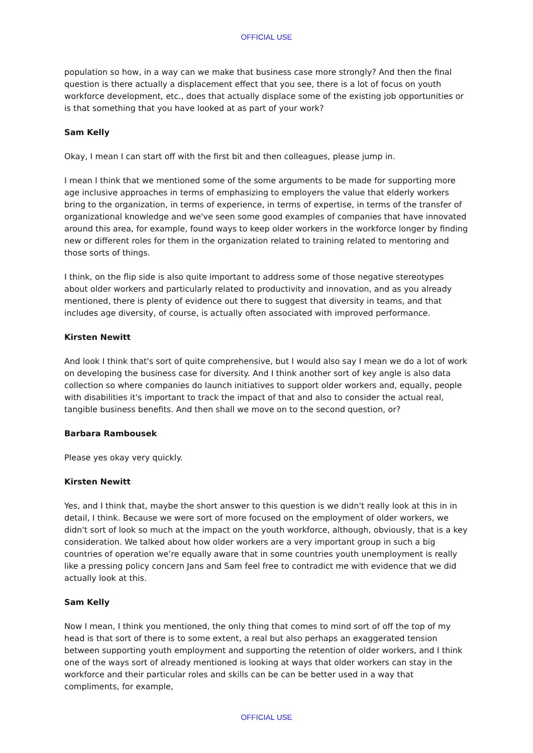OFFICIAL USE
population so how, in a way can we make that business case more strongly? And then the final question is there actually a displacement effect that you see, there is a lot of focus on youth workforce development, etc., does that actually displace some of the existing job opportunities or is that something that you have looked at as part of your work?
Sam Kelly
Okay, I mean I can start off with the first bit and then colleagues, please jump in.
I mean I think that we mentioned some of the some arguments to be made for supporting more age inclusive approaches in terms of emphasizing to employers the value that elderly workers bring to the organization, in terms of experience, in terms of expertise, in terms of the transfer of organizational knowledge and we've seen some good examples of companies that have innovated around this area, for example, found ways to keep older workers in the workforce longer by finding new or different roles for them in the organization related to training related to mentoring and those sorts of things.
I think, on the flip side is also quite important to address some of those negative stereotypes about older workers and particularly related to productivity and innovation, and as you already mentioned, there is plenty of evidence out there to suggest that diversity in teams, and that includes age diversity, of course, is actually often associated with improved performance.
Kirsten Newitt
And look I think that's sort of quite comprehensive, but I would also say I mean we do a lot of work on developing the business case for diversity. And I think another sort of key angle is also data collection so where companies do launch initiatives to support older workers and, equally, people with disabilities it's important to track the impact of that and also to consider the actual real, tangible business benefits. And then shall we move on to the second question, or?
Barbara Rambousek
Please yes okay very quickly.
Kirsten Newitt
Yes, and I think that, maybe the short answer to this question is we didn't really look at this in in detail, I think. Because we were sort of more focused on the employment of older workers, we didn't sort of look so much at the impact on the youth workforce, although, obviously, that is a key consideration. We talked about how older workers are a very important group in such a big countries of operation we’re equally aware that in some countries youth unemployment is really like a pressing policy concern Jans and Sam feel free to contradict me with evidence that we did actually look at this.
Sam Kelly
Now I mean, I think you mentioned, the only thing that comes to mind sort of off the top of my head is that sort of there is to some extent, a real but also perhaps an exaggerated tension between supporting youth employment and supporting the retention of older workers, and I think one of the ways sort of already mentioned is looking at ways that older workers can stay in the workforce and their particular roles and skills can be can be better used in a way that compliments, for example,
OFFICIAL USE